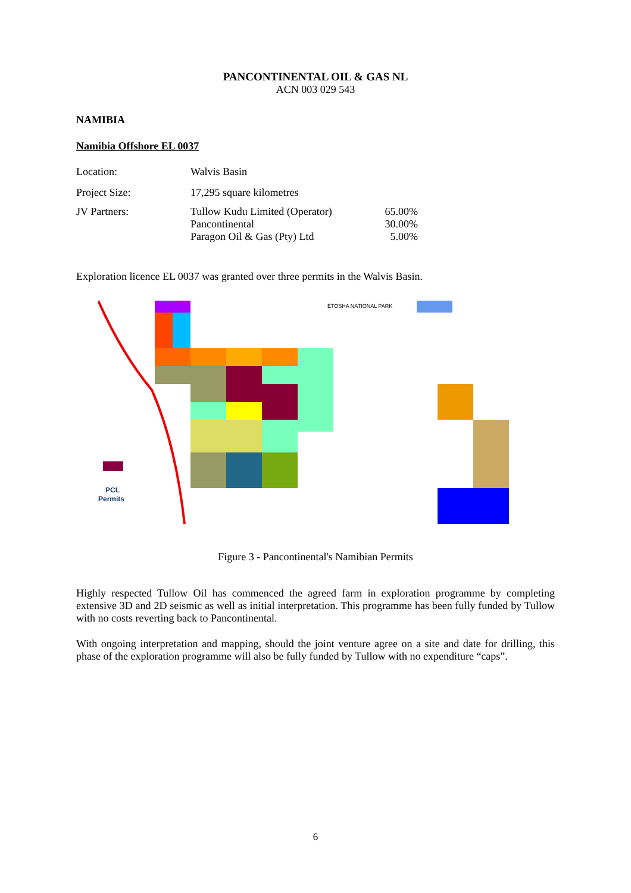PANCONTINENTAL OIL & GAS NL
ACN 003 029 543
NAMIBIA
Namibia Offshore EL 0037
| Location: | Walvis Basin | |
| Project Size: | 17,295 square kilometres | |
| JV Partners: | Tullow Kudu Limited (Operator) Pancontinental Paragon Oil & Gas (Pty) Ltd | 65.00% 30.00% 5.00% |
Exploration licence EL 0037 was granted over three permits in the Walvis Basin.
ETOSHA NATIONAL PARK
PCL
Permits
Figure 3 - Pancontinental's Namibian Permits
Highly respected Tullow Oil has commenced the agreed farm in exploration programme by completing extensive 3D and 2D seismic as well as initial interpretation. This programme has been fully funded by Tullow with no costs reverting back to Pancontinental.
With ongoing interpretation and mapping, should the joint venture agree on a site and date for drilling, this phase of the exploration programme will also be fully funded by Tullow with no expenditure “caps”.
6